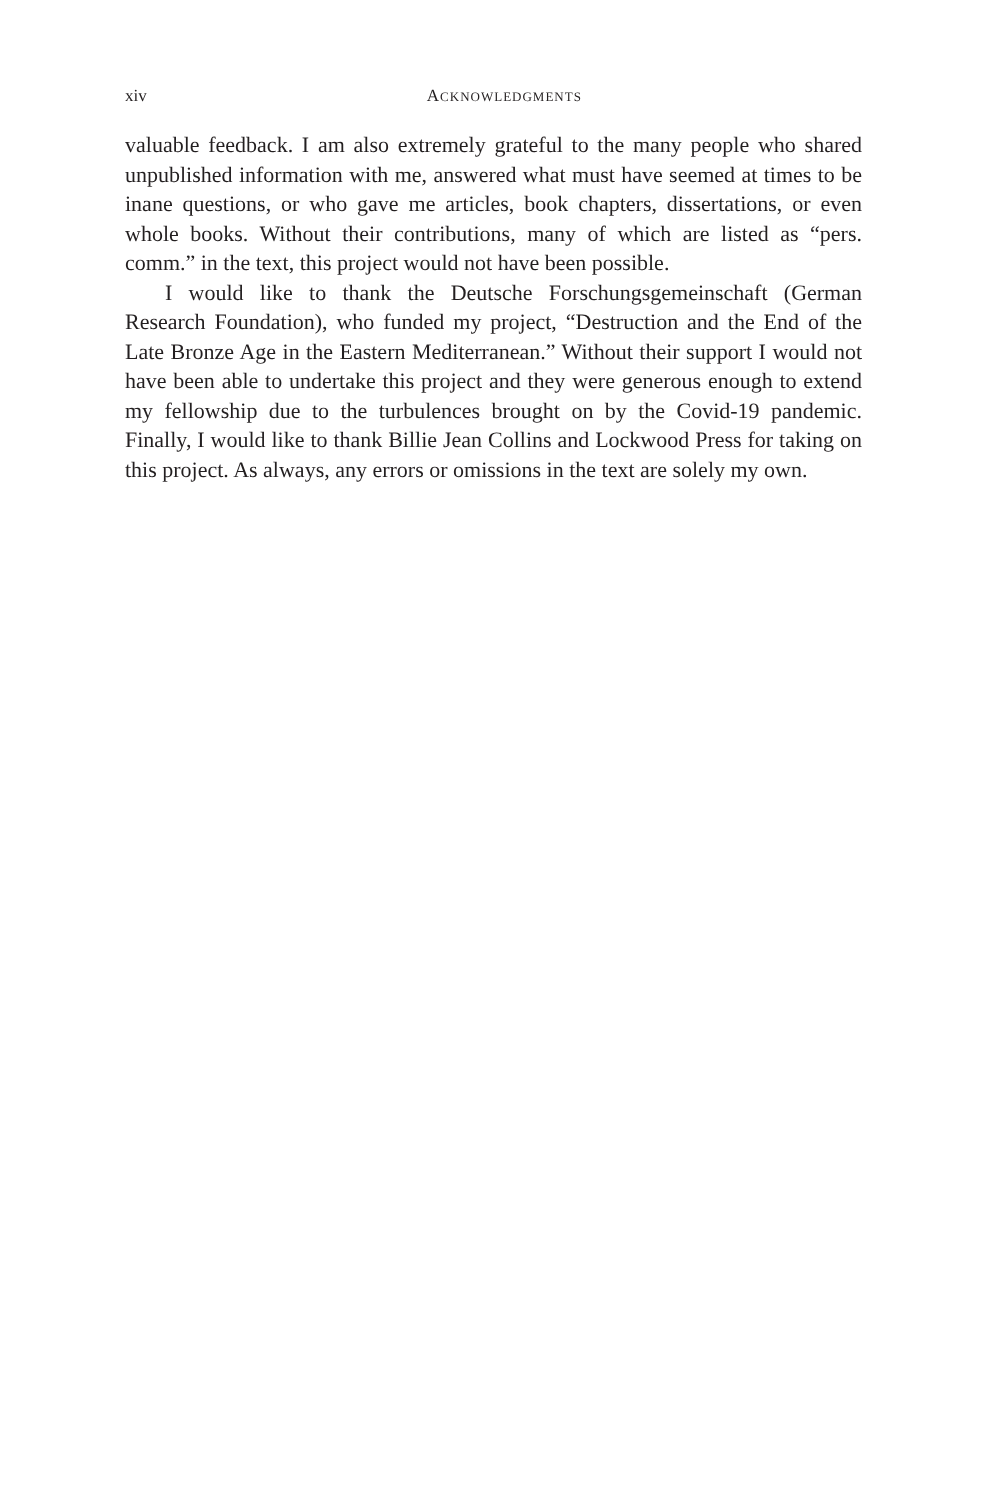xiv
ACKNOWLEDGMENTS
valuable feedback. I am also extremely grateful to the many people who shared unpublished information with me, answered what must have seemed at times to be inane questions, or who gave me articles, book chapters, dissertations, or even whole books. Without their contributions, many of which are listed as “pers. comm.” in the text, this project would not have been possible.
I would like to thank the Deutsche Forschungsgemeinschaft (German Research Foundation), who funded my project, “Destruction and the End of the Late Bronze Age in the Eastern Mediterranean.” Without their support I would not have been able to undertake this project and they were generous enough to extend my fellowship due to the turbulences brought on by the Covid-19 pandemic. Finally, I would like to thank Billie Jean Collins and Lockwood Press for taking on this project. As always, any errors or omissions in the text are solely my own.